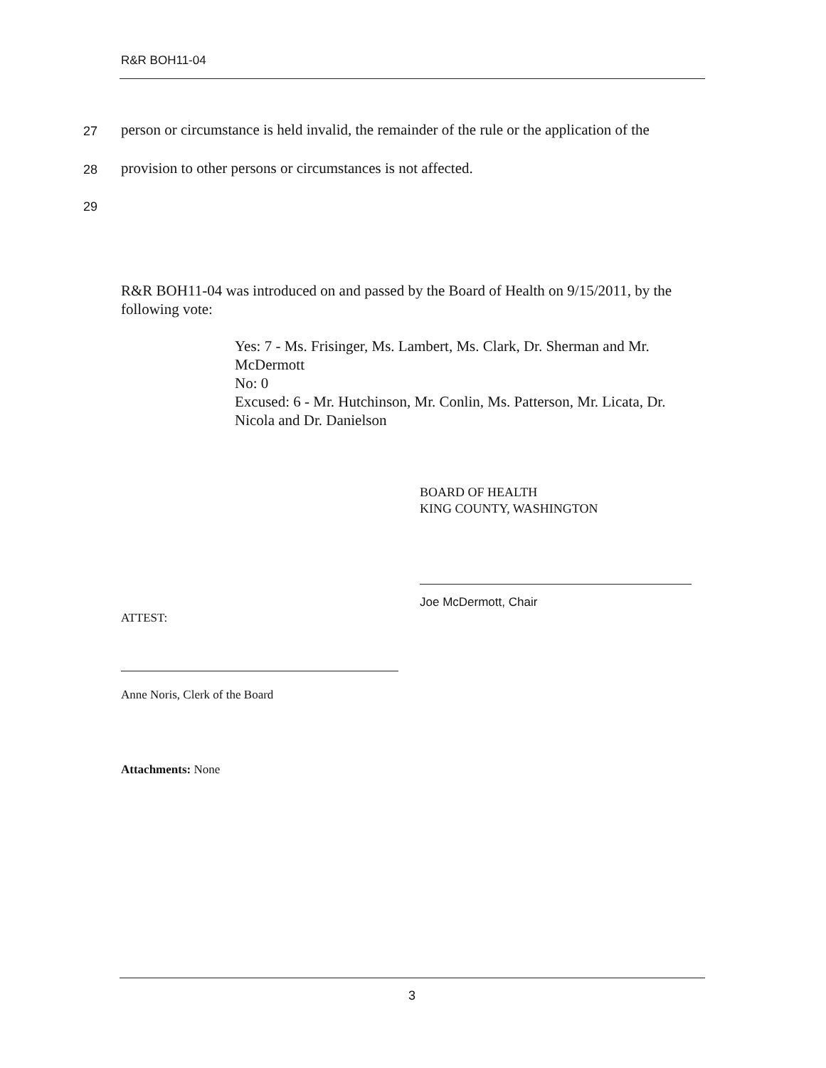R&R BOH11-04
27
person or circumstance is held invalid, the remainder of the rule or the application of the
28
provision to other persons or circumstances is not affected.
29
R&R BOH11-04 was introduced on and passed by the Board of Health on 9/15/2011, by the following vote:
Yes: 7 - Ms. Frisinger, Ms. Lambert, Ms. Clark, Dr. Sherman and Mr. McDermott
No: 0
Excused: 6 - Mr. Hutchinson, Mr. Conlin, Ms. Patterson, Mr. Licata, Dr. Nicola and Dr. Danielson
BOARD OF HEALTH
KING COUNTY, WASHINGTON
Joe McDermott, Chair
ATTEST:
Anne Noris, Clerk of the Board
Attachments: None
3